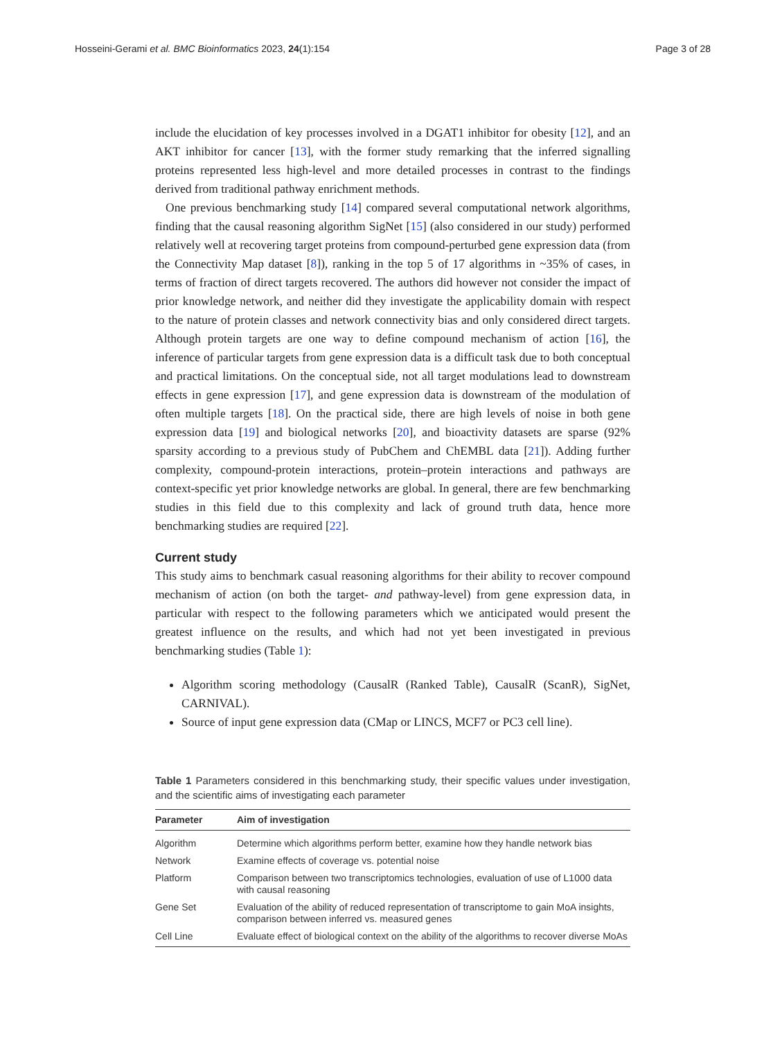Hosseini-Gerami et al. BMC Bioinformatics 2023, 24(1):154 Page 3 of 28
include the elucidation of key processes involved in a DGAT1 inhibitor for obesity [12], and an AKT inhibitor for cancer [13], with the former study remarking that the inferred signalling proteins represented less high-level and more detailed processes in contrast to the findings derived from traditional pathway enrichment methods.
One previous benchmarking study [14] compared several computational network algorithms, finding that the causal reasoning algorithm SigNet [15] (also considered in our study) performed relatively well at recovering target proteins from compound-perturbed gene expression data (from the Connectivity Map dataset [8]), ranking in the top 5 of 17 algorithms in ~35% of cases, in terms of fraction of direct targets recovered. The authors did however not consider the impact of prior knowledge network, and neither did they investigate the applicability domain with respect to the nature of protein classes and network connectivity bias and only considered direct targets. Although protein targets are one way to define compound mechanism of action [16], the inference of particular targets from gene expression data is a difficult task due to both conceptual and practical limitations. On the conceptual side, not all target modulations lead to downstream effects in gene expression [17], and gene expression data is downstream of the modulation of often multiple targets [18]. On the practical side, there are high levels of noise in both gene expression data [19] and biological networks [20], and bioactivity datasets are sparse (92% sparsity according to a previous study of PubChem and ChEMBL data [21]). Adding further complexity, compound-protein interactions, protein–protein interactions and pathways are context-specific yet prior knowledge networks are global. In general, there are few benchmarking studies in this field due to this complexity and lack of ground truth data, hence more benchmarking studies are required [22].
Current study
This study aims to benchmark casual reasoning algorithms for their ability to recover compound mechanism of action (on both the target- and pathway-level) from gene expression data, in particular with respect to the following parameters which we anticipated would present the greatest influence on the results, and which had not yet been investigated in previous benchmarking studies (Table 1):
Algorithm scoring methodology (CausalR (Ranked Table), CausalR (ScanR), SigNet, CARNIVAL).
Source of input gene expression data (CMap or LINCS, MCF7 or PC3 cell line).
Table 1 Parameters considered in this benchmarking study, their specific values under investigation, and the scientific aims of investigating each parameter
| Parameter | Aim of investigation |
| --- | --- |
| Algorithm | Determine which algorithms perform better, examine how they handle network bias |
| Network | Examine effects of coverage vs. potential noise |
| Platform | Comparison between two transcriptomics technologies, evaluation of use of L1000 data with causal reasoning |
| Gene Set | Evaluation of the ability of reduced representation of transcriptome to gain MoA insights, comparison between inferred vs. measured genes |
| Cell Line | Evaluate effect of biological context on the ability of the algorithms to recover diverse MoAs |